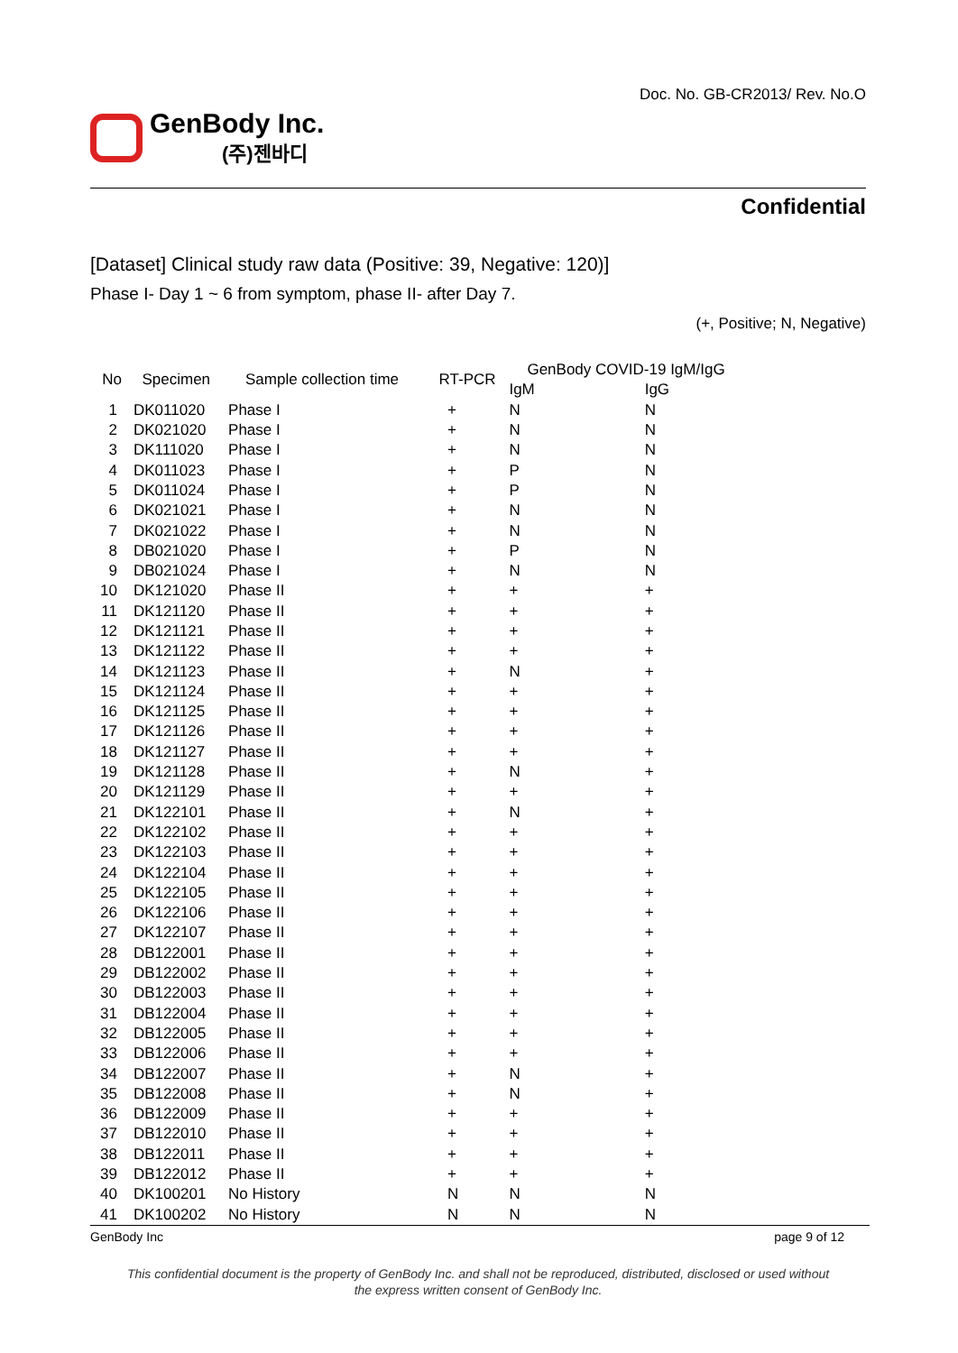Doc. No. GB-CR2013/ Rev. No.O
GenBody Inc.
(주)젠바디
Confidential
[Dataset] Clinical study raw data (Positive: 39, Negative: 120)]
Phase I- Day 1 ~ 6 from symptom, phase II- after Day 7.
(+, Positive; N, Negative)
| No | Specimen | Sample collection time | RT-PCR | GenBody COVID-19 IgM/IgG | |
| --- | --- | --- | --- | --- | --- |
| | | | | IgM | IgG |
| 1 | DK011020 | Phase I | + | N | N |
| 2 | DK021020 | Phase I | + | N | N |
| 3 | DK111020 | Phase I | + | N | N |
| 4 | DK011023 | Phase I | + | P | N |
| 5 | DK011024 | Phase I | + | P | N |
| 6 | DK021021 | Phase I | + | N | N |
| 7 | DK021022 | Phase I | + | N | N |
| 8 | DB021020 | Phase I | + | P | N |
| 9 | DB021024 | Phase I | + | N | N |
| 10 | DK121020 | Phase II | + | + | + |
| 11 | DK121120 | Phase II | + | + | + |
| 12 | DK121121 | Phase II | + | + | + |
| 13 | DK121122 | Phase II | + | + | + |
| 14 | DK121123 | Phase II | + | N | + |
| 15 | DK121124 | Phase II | + | + | + |
| 16 | DK121125 | Phase II | + | + | + |
| 17 | DK121126 | Phase II | + | + | + |
| 18 | DK121127 | Phase II | + | + | + |
| 19 | DK121128 | Phase II | + | N | + |
| 20 | DK121129 | Phase II | + | + | + |
| 21 | DK122101 | Phase II | + | N | + |
| 22 | DK122102 | Phase II | + | + | + |
| 23 | DK122103 | Phase II | + | + | + |
| 24 | DK122104 | Phase II | + | + | + |
| 25 | DK122105 | Phase II | + | + | + |
| 26 | DK122106 | Phase II | + | + | + |
| 27 | DK122107 | Phase II | + | + | + |
| 28 | DB122001 | Phase II | + | + | + |
| 29 | DB122002 | Phase II | + | + | + |
| 30 | DB122003 | Phase II | + | + | + |
| 31 | DB122004 | Phase II | + | + | + |
| 32 | DB122005 | Phase II | + | + | + |
| 33 | DB122006 | Phase II | + | + | + |
| 34 | DB122007 | Phase II | + | N | + |
| 35 | DB122008 | Phase II | + | N | + |
| 36 | DB122009 | Phase II | + | + | + |
| 37 | DB122010 | Phase II | + | + | + |
| 38 | DB122011 | Phase II | + | + | + |
| 39 | DB122012 | Phase II | + | + | + |
| 40 | DK100201 | No History | N | N | N |
| 41 | DK100202 | No History | N | N | N |
GenBody Inc page 9 of 12
This confidential document is the property of GenBody Inc. and shall not be reproduced, distributed, disclosed or used without
the express written consent of GenBody Inc.